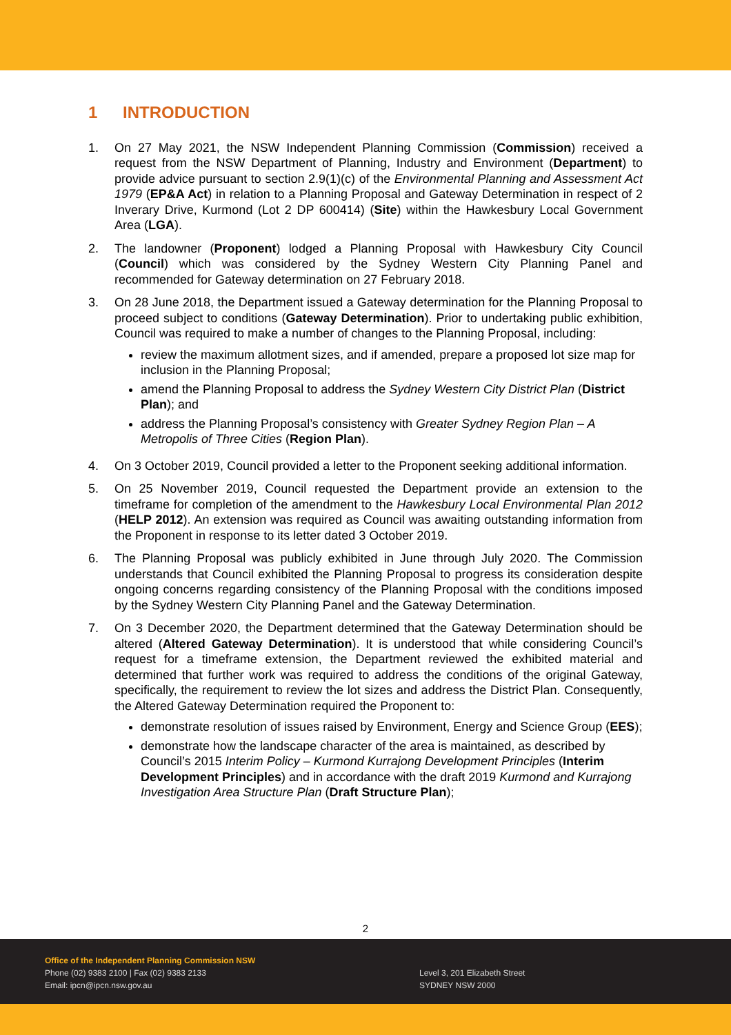1 INTRODUCTION
1. On 27 May 2021, the NSW Independent Planning Commission (Commission) received a request from the NSW Department of Planning, Industry and Environment (Department) to provide advice pursuant to section 2.9(1)(c) of the Environmental Planning and Assessment Act 1979 (EP&A Act) in relation to a Planning Proposal and Gateway Determination in respect of 2 Inverary Drive, Kurmond (Lot 2 DP 600414) (Site) within the Hawkesbury Local Government Area (LGA).
2. The landowner (Proponent) lodged a Planning Proposal with Hawkesbury City Council (Council) which was considered by the Sydney Western City Planning Panel and recommended for Gateway determination on 27 February 2018.
3. On 28 June 2018, the Department issued a Gateway determination for the Planning Proposal to proceed subject to conditions (Gateway Determination). Prior to undertaking public exhibition, Council was required to make a number of changes to the Planning Proposal, including:
review the maximum allotment sizes, and if amended, prepare a proposed lot size map for inclusion in the Planning Proposal;
amend the Planning Proposal to address the Sydney Western City District Plan (District Plan); and
address the Planning Proposal’s consistency with Greater Sydney Region Plan – A Metropolis of Three Cities (Region Plan).
4. On 3 October 2019, Council provided a letter to the Proponent seeking additional information.
5. On 25 November 2019, Council requested the Department provide an extension to the timeframe for completion of the amendment to the Hawkesbury Local Environmental Plan 2012 (HELP 2012). An extension was required as Council was awaiting outstanding information from the Proponent in response to its letter dated 3 October 2019.
6. The Planning Proposal was publicly exhibited in June through July 2020. The Commission understands that Council exhibited the Planning Proposal to progress its consideration despite ongoing concerns regarding consistency of the Planning Proposal with the conditions imposed by the Sydney Western City Planning Panel and the Gateway Determination.
7. On 3 December 2020, the Department determined that the Gateway Determination should be altered (Altered Gateway Determination). It is understood that while considering Council’s request for a timeframe extension, the Department reviewed the exhibited material and determined that further work was required to address the conditions of the original Gateway, specifically, the requirement to review the lot sizes and address the District Plan. Consequently, the Altered Gateway Determination required the Proponent to:
demonstrate resolution of issues raised by Environment, Energy and Science Group (EES);
demonstrate how the landscape character of the area is maintained, as described by Council’s 2015 Interim Policy – Kurmond Kurrajong Development Principles (Interim Development Principles) and in accordance with the draft 2019 Kurmond and Kurrajong Investigation Area Structure Plan (Draft Structure Plan);
2
Office of the Independent Planning Commission NSW
Phone (02) 9383 2100 | Fax (02) 9383 2133
Email: ipcn@ipcn.nsw.gov.au
Level 3, 201 Elizabeth Street
SYDNEY NSW 2000